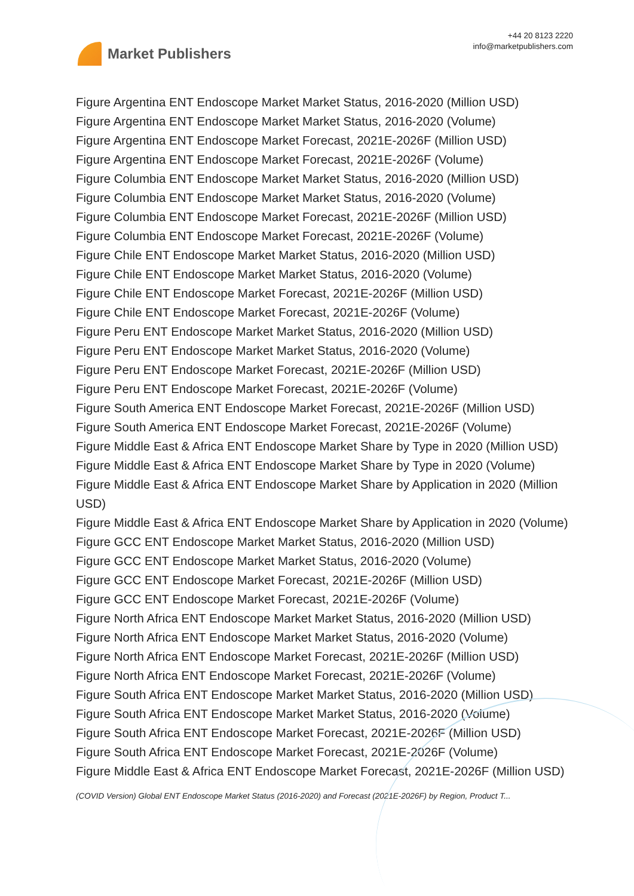Market Publishers
+44 20 8123 2220
info@marketpublishers.com
Figure Argentina ENT Endoscope Market Market Status, 2016-2020 (Million USD)
Figure Argentina ENT Endoscope Market Market Status, 2016-2020 (Volume)
Figure Argentina ENT Endoscope Market Forecast, 2021E-2026F (Million USD)
Figure Argentina ENT Endoscope Market Forecast, 2021E-2026F (Volume)
Figure Columbia ENT Endoscope Market Market Status, 2016-2020 (Million USD)
Figure Columbia ENT Endoscope Market Market Status, 2016-2020 (Volume)
Figure Columbia ENT Endoscope Market Forecast, 2021E-2026F (Million USD)
Figure Columbia ENT Endoscope Market Forecast, 2021E-2026F (Volume)
Figure Chile ENT Endoscope Market Market Status, 2016-2020 (Million USD)
Figure Chile ENT Endoscope Market Market Status, 2016-2020 (Volume)
Figure Chile ENT Endoscope Market Forecast, 2021E-2026F (Million USD)
Figure Chile ENT Endoscope Market Forecast, 2021E-2026F (Volume)
Figure Peru ENT Endoscope Market Market Status, 2016-2020 (Million USD)
Figure Peru ENT Endoscope Market Market Status, 2016-2020 (Volume)
Figure Peru ENT Endoscope Market Forecast, 2021E-2026F (Million USD)
Figure Peru ENT Endoscope Market Forecast, 2021E-2026F (Volume)
Figure South America ENT Endoscope Market Forecast, 2021E-2026F (Million USD)
Figure South America ENT Endoscope Market Forecast, 2021E-2026F (Volume)
Figure Middle East & Africa ENT Endoscope Market Share by Type in 2020 (Million USD)
Figure Middle East & Africa ENT Endoscope Market Share by Type in 2020 (Volume)
Figure Middle East & Africa ENT Endoscope Market Share by Application in 2020 (Million USD)
Figure Middle East & Africa ENT Endoscope Market Share by Application in 2020 (Volume)
Figure GCC ENT Endoscope Market Market Status, 2016-2020 (Million USD)
Figure GCC ENT Endoscope Market Market Status, 2016-2020 (Volume)
Figure GCC ENT Endoscope Market Forecast, 2021E-2026F (Million USD)
Figure GCC ENT Endoscope Market Forecast, 2021E-2026F (Volume)
Figure North Africa ENT Endoscope Market Market Status, 2016-2020 (Million USD)
Figure North Africa ENT Endoscope Market Market Status, 2016-2020 (Volume)
Figure North Africa ENT Endoscope Market Forecast, 2021E-2026F (Million USD)
Figure North Africa ENT Endoscope Market Forecast, 2021E-2026F (Volume)
Figure South Africa ENT Endoscope Market Market Status, 2016-2020 (Million USD)
Figure South Africa ENT Endoscope Market Market Status, 2016-2020 (Volume)
Figure South Africa ENT Endoscope Market Forecast, 2021E-2026F (Million USD)
Figure South Africa ENT Endoscope Market Forecast, 2021E-2026F (Volume)
Figure Middle East & Africa ENT Endoscope Market Forecast, 2021E-2026F (Million USD)
(COVID Version) Global ENT Endoscope Market Status (2016-2020) and Forecast (2021E-2026F) by Region, Product T...